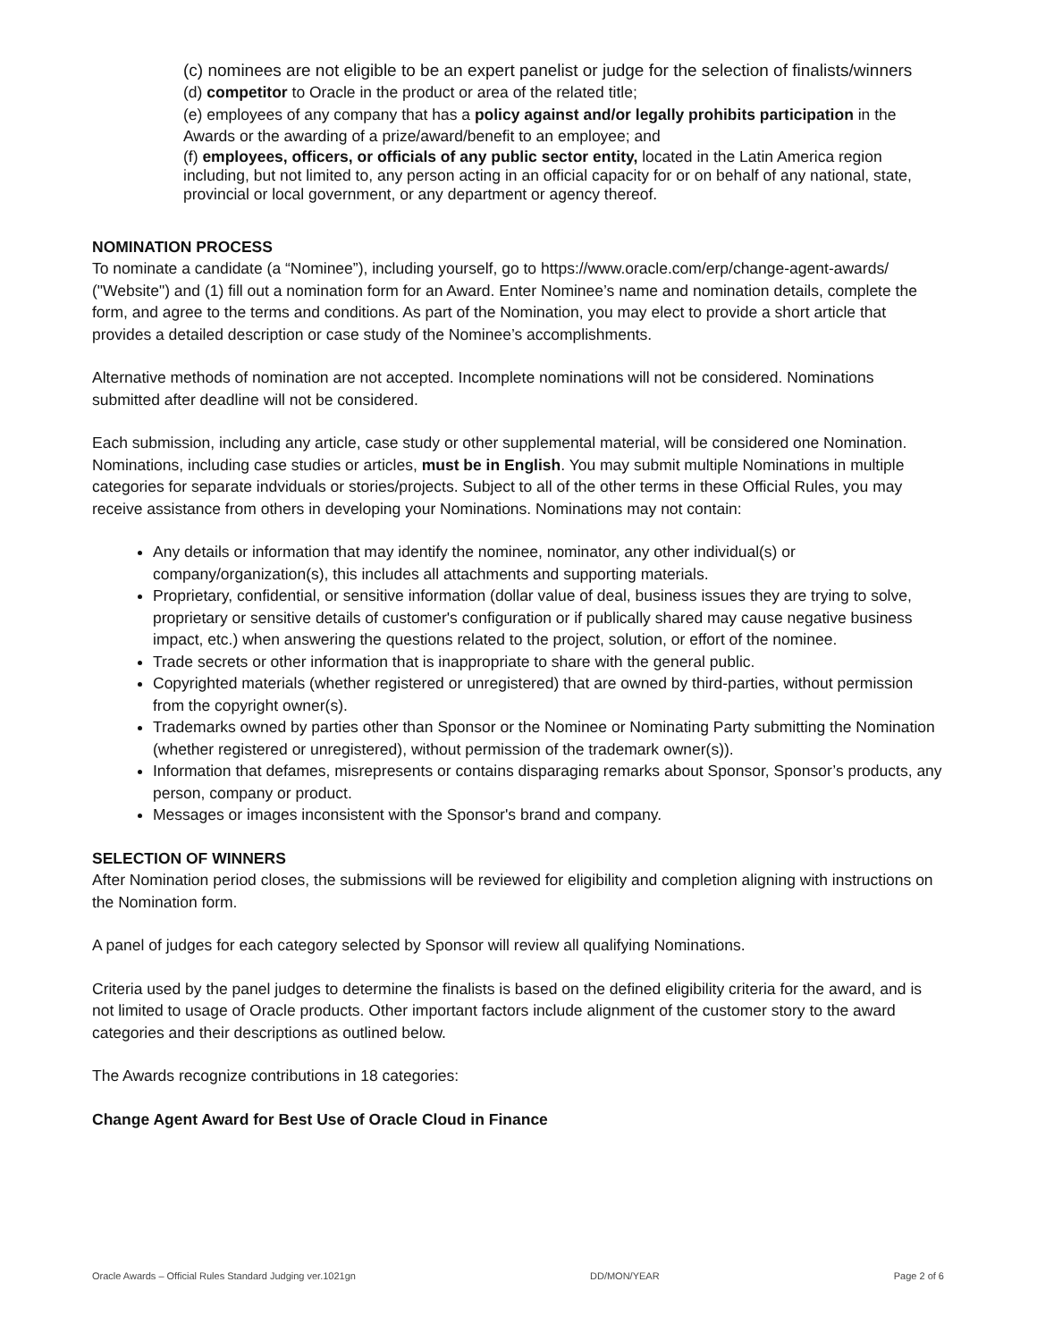(c) nominees are not eligible to be an expert panelist or judge for the selection of finalists/winners
(d) competitor to Oracle in the product or area of the related title;
(e) employees of any company that has a policy against and/or legally prohibits participation in the Awards or the awarding of a prize/award/benefit to an employee; and
(f) employees, officers, or officials of any public sector entity, located in the Latin America region including, but not limited to, any person acting in an official capacity for or on behalf of any national, state, provincial or local government, or any department or agency thereof.
NOMINATION PROCESS
To nominate a candidate (a “Nominee”), including yourself, go to https://www.oracle.com/erp/change-agent-awards/ ("Website") and (1) fill out a nomination form for an Award. Enter Nominee’s name and nomination details, complete the form, and agree to the terms and conditions. As part of the Nomination, you may elect to provide a short article that provides a detailed description or case study of the Nominee’s accomplishments.
Alternative methods of nomination are not accepted. Incomplete nominations will not be considered. Nominations submitted after deadline will not be considered.
Each submission, including any article, case study or other supplemental material, will be considered one Nomination. Nominations, including case studies or articles, must be in English. You may submit multiple Nominations in multiple categories for separate indviduals or stories/projects. Subject to all of the other terms in these Official Rules, you may receive assistance from others in developing your Nominations. Nominations may not contain:
Any details or information that may identify the nominee, nominator, any other individual(s) or company/organization(s), this includes all attachments and supporting materials.
Proprietary, confidential, or sensitive information (dollar value of deal, business issues they are trying to solve, proprietary or sensitive details of customer's configuration or if publically shared may cause negative business impact, etc.) when answering the questions related to the project, solution, or effort of the nominee.
Trade secrets or other information that is inappropriate to share with the general public.
Copyrighted materials (whether registered or unregistered) that are owned by third-parties, without permission from the copyright owner(s).
Trademarks owned by parties other than Sponsor or the Nominee or Nominating Party submitting the Nomination (whether registered or unregistered), without permission of the trademark owner(s)).
Information that defames, misrepresents or contains disparaging remarks about Sponsor, Sponsor’s products, any person, company or product.
Messages or images inconsistent with the Sponsor's brand and company.
SELECTION OF WINNERS
After Nomination period closes, the submissions will be reviewed for eligibility and completion aligning with instructions on the Nomination form.
A panel of judges for each category selected by Sponsor will review all qualifying Nominations.
Criteria used by the panel judges to determine the finalists is based on the defined eligibility criteria for the award, and is not limited to usage of Oracle products. Other important factors include alignment of the customer story to the award categories and their descriptions as outlined below.
The Awards recognize contributions in 18 categories:
Change Agent Award for Best Use of Oracle Cloud in Finance
Oracle Awards – Official Rules Standard Judging ver.1021gn DD/MON/YEAR Page 2 of 6